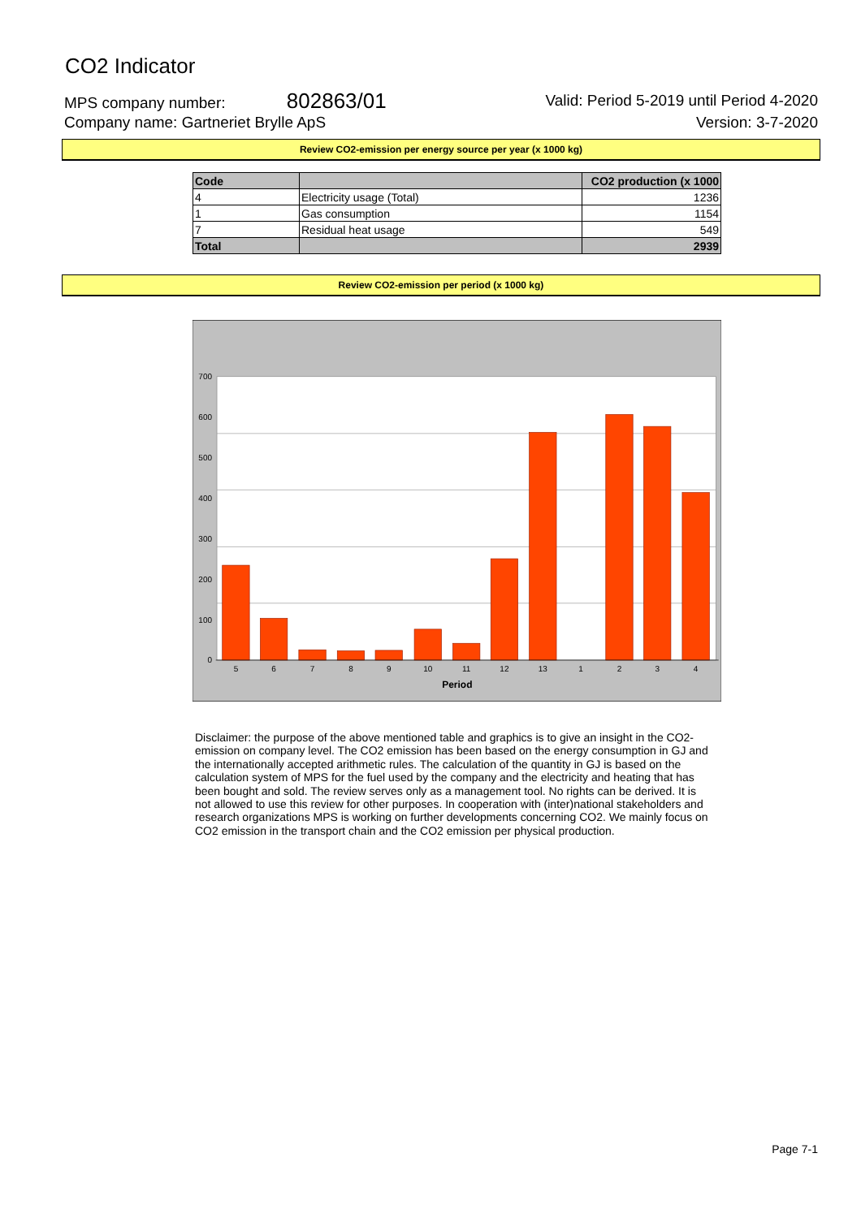CO2 Indicator
MPS company number: 802863/01 Valid: Period 5-2019 until Period 4-2020
Company name: Gartneriet Brylle ApS Version: 3-7-2020
Review CO2-emission per energy source per year (x 1000 kg)
| Code | | CO2 production (x 1000 |
| --- | --- | --- |
| 4 | Electricity usage (Total) | 1236 |
| 1 | Gas consumption | 1154 |
| 7 | Residual heat usage | 549 |
| Total | | 2939 |
Review CO2-emission per period (x 1000 kg)
700
600
500
400
300
200
100
0
5
6
7
8
9
10
11
12
13
1
2
3
4
Period
Disclaimer: the purpose of the above mentioned table and graphics is to give an insight in the CO2-emission on company level. The CO2 emission has been based on the energy consumption in GJ and the internationally accepted arithmetic rules. The calculation of the quantity in GJ is based on the calculation system of MPS for the fuel used by the company and the electricity and heating that has been bought and sold. The review serves only as a management tool. No rights can be derived. It is not allowed to use this review for other purposes. In cooperation with (inter)national stakeholders and research organizations MPS is working on further developments concerning CO2. We mainly focus on CO2 emission in the transport chain and the CO2 emission per physical production.
Page 7-1